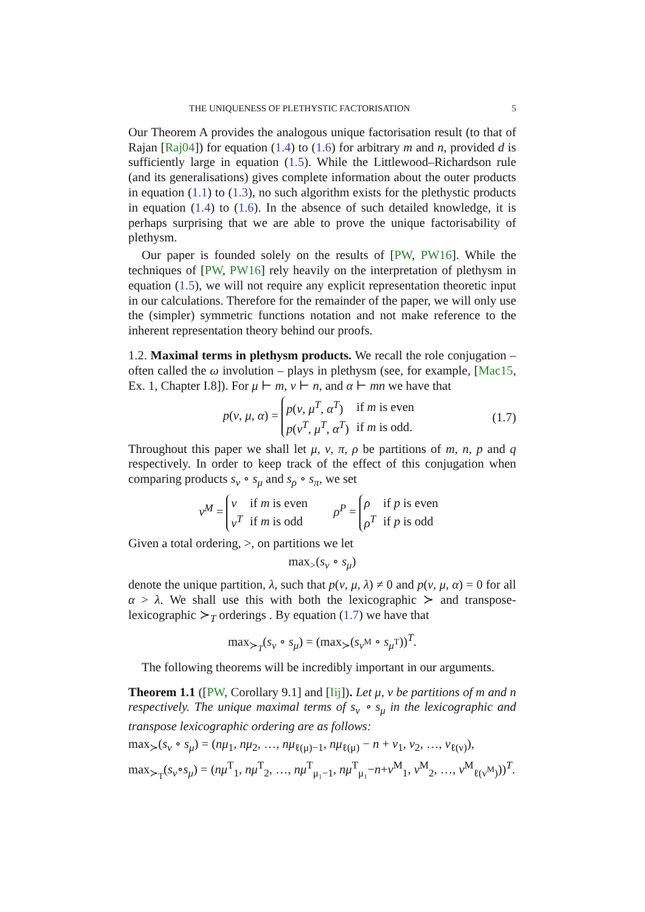THE UNIQUENESS OF PLETHYSTIC FACTORISATION 5
Our Theorem A provides the analogous unique factorisation result (to that of Rajan [Raj04]) for equation (1.4) to (1.6) for arbitrary m and n, provided d is sufficiently large in equation (1.5). While the Littlewood–Richardson rule (and its generalisations) gives complete information about the outer products in equation (1.1) to (1.3), no such algorithm exists for the plethystic products in equation (1.4) to (1.6). In the absence of such detailed knowledge, it is perhaps surprising that we are able to prove the unique factorisability of plethysm.
Our paper is founded solely on the results of [PW, PW16]. While the techniques of [PW, PW16] rely heavily on the interpretation of plethysm in equation (1.5), we will not require any explicit representation theoretic input in our calculations. Therefore for the remainder of the paper, we will only use the (simpler) symmetric functions notation and not make reference to the inherent representation theory behind our proofs.
1.2. Maximal terms in plethysm products. We recall the role conjugation – often called the ω involution – plays in plethysm (see, for example, [Mac15, Ex. 1, Chapter I.8]). For μ ⊢ m, ν ⊢ n, and α ⊢ mn we have that
p(ν, μ, α) =
| p ( ν , μ<sup>T</sup>, α<sup>T</sup>) | if m is even |
| p ( ν<sup>T</sup>, μ<sup>T</sup>, α<sup>T</sup>) | if m is odd. |
(1.7)
Throughout this paper we shall let μ, ν, π, ρ be partitions of m, n, p and q respectively. In order to keep track of the effect of this conjugation when comparing products s<sub>ν</sub> ∘ s<sub>μ</sub> and s<sub>ρ</sub> ∘ s<sub>π</sub>, we set
ν<sup>M</sup> =
| ν | if m is even |
| ν<sup>T</sup> | if m is odd |
ρ<sup>P</sup> =
| ρ | if p is even |
| ρ<sup>T</sup> | if p is odd |
Given a total ordering, >, on partitions we let
max<sub>></sub>(s<sub>ν</sub> ∘ s<sub>μ</sub>)
denote the unique partition, λ, such that p(ν, μ, λ) ≠ 0 and p(ν, μ, α) = 0 for all α > λ. We shall use this with both the lexicographic ≻ and transpose-lexicographic ≻<sub>T</sub> orderings . By equation (1.7) we have that
max<sub>≻<sub>T</sub></sub>(s<sub>ν</sub> ∘ s<sub>μ</sub>) = (max<sub>≻</sub>(s<sub>ν<sup>M</sup></sub> ∘ s<sub>μ<sup>T</sup></sub>))<sup>T</sup>.
The following theorems will be incredibly important in our arguments.
Theorem 1.1 ([PW, Corollary 9.1] and [Iij]). Let μ, ν be partitions of m and n respectively. The unique maximal terms of s<sub>ν</sub> ∘ s<sub>μ</sub> in the lexicographic and transpose lexicographic ordering are as follows:
max<sub>≻</sub>(s<sub>ν</sub> ∘ s<sub>μ</sub>) = (nμ<sub>1</sub>, nμ<sub>2</sub>, …, nμ<sub>ℓ(μ)−1</sub>, nμ<sub>ℓ(μ)</sub> − n + ν<sub>1</sub>, ν<sub>2</sub>, …, ν<sub>ℓ(ν)</sub>),
max<sub>≻<sub>T</sub></sub>(s<sub>ν</sub>∘s<sub>μ</sub>) = (nμ<sup>T</sup><sub>1</sub>, nμ<sup>T</sup><sub>2</sub>, …, nμ<sup>T</sup><sub>μ₁−1</sub>, nμ<sup>T</sup><sub>μ₁</sub>−n+ν<sup>M</sup><sub>1</sub>, ν<sup>M</sup><sub>2</sub>, …, ν<sup>M</sup><sub>ℓ(ν<sup>M</sup>)</sub>))<sup>T</sup>.